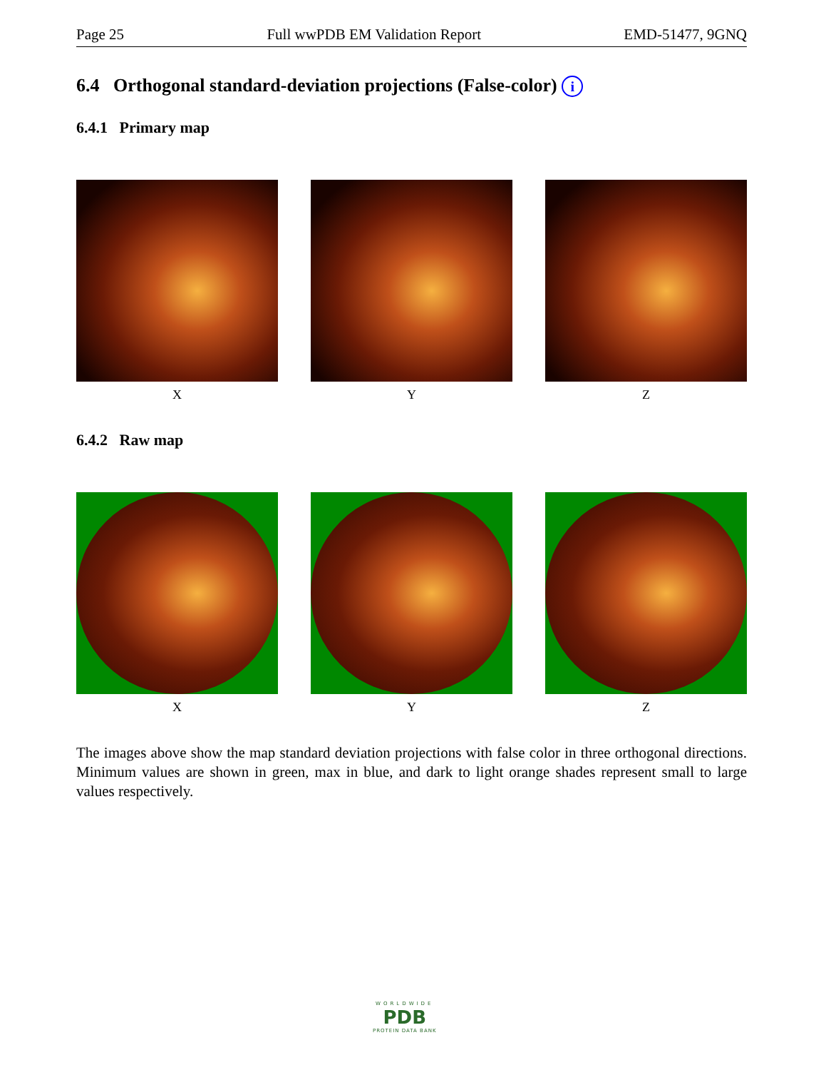Page 25 Full wwPDB EM Validation Report EMD-51477, 9GNQ
6.4 Orthogonal standard-deviation projections (False-color) i
6.4.1 Primary map
X Y Z
6.4.2 Raw map
X Y Z
The images above show the map standard deviation projections with false color in three orthogonal directions. Minimum values are shown in green, max in blue, and dark to light orange shades represent small to large values respectively.
WORLDWIDE
PDB
PROTEIN DATA BANK